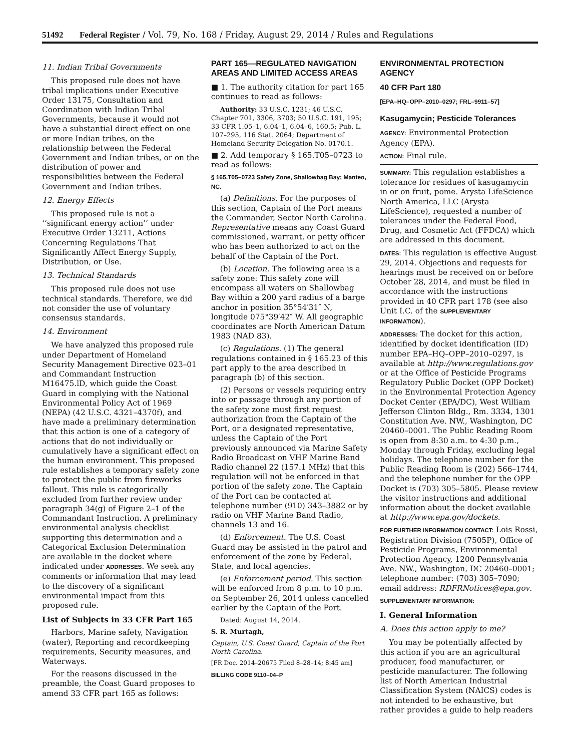51492 Federal Register / Vol. 79, No. 168 / Friday, August 29, 2014 / Rules and Regulations
11. Indian Tribal Governments
This proposed rule does not have tribal implications under Executive Order 13175, Consultation and Coordination with Indian Tribal Governments, because it would not have a substantial direct effect on one or more Indian tribes, on the relationship between the Federal Government and Indian tribes, or on the distribution of power and responsibilities between the Federal Government and Indian tribes.
12. Energy Effects
This proposed rule is not a ‘‘significant energy action’’ under Executive Order 13211, Actions Concerning Regulations That Significantly Affect Energy Supply, Distribution, or Use.
13. Technical Standards
This proposed rule does not use technical standards. Therefore, we did not consider the use of voluntary consensus standards.
14. Environment
We have analyzed this proposed rule under Department of Homeland Security Management Directive 023–01 and Commandant Instruction M16475.lD, which guide the Coast Guard in complying with the National Environmental Policy Act of 1969 (NEPA) (42 U.S.C. 4321–4370f), and have made a preliminary determination that this action is one of a category of actions that do not individually or cumulatively have a significant effect on the human environment. This proposed rule establishes a temporary safety zone to protect the public from fireworks fallout. This rule is categorically excluded from further review under paragraph 34(g) of Figure 2–1 of the Commandant Instruction. A preliminary environmental analysis checklist supporting this determination and a Categorical Exclusion Determination are available in the docket where indicated under ADDRESSES. We seek any comments or information that may lead to the discovery of a significant environmental impact from this proposed rule.
List of Subjects in 33 CFR Part 165
Harbors, Marine safety, Navigation (water), Reporting and recordkeeping requirements, Security measures, and Waterways.
For the reasons discussed in the preamble, the Coast Guard proposes to amend 33 CFR part 165 as follows:
PART 165—REGULATED NAVIGATION AREAS AND LIMITED ACCESS AREAS
■ 1. The authority citation for part 165 continues to read as follows:
Authority: 33 U.S.C. 1231; 46 U.S.C. Chapter 701, 3306, 3703; 50 U.S.C. 191, 195; 33 CFR 1.05–1, 6.04–1, 6.04–6, 160.5; Pub. L. 107–295, 116 Stat. 2064; Department of Homeland Security Delegation No. 0170.1.
■ 2. Add temporary § 165.T05–0723 to read as follows:
§ 165.T05–0723 Safety Zone, Shallowbag Bay; Manteo, NC.
(a) Definitions. For the purposes of this section, Captain of the Port means the Commander, Sector North Carolina. Representative means any Coast Guard commissioned, warrant, or petty officer who has been authorized to act on the behalf of the Captain of the Port.
(b) Location. The following area is a safety zone: This safety zone will encompass all waters on Shallowbag Bay within a 200 yard radius of a barge anchor in position 35°54′31″ N, longitude 075°39′42″ W. All geographic coordinates are North American Datum 1983 (NAD 83).
(c) Regulations. (1) The general regulations contained in § 165.23 of this part apply to the area described in paragraph (b) of this section.
(2) Persons or vessels requiring entry into or passage through any portion of the safety zone must first request authorization from the Captain of the Port, or a designated representative, unless the Captain of the Port previously announced via Marine Safety Radio Broadcast on VHF Marine Band Radio channel 22 (157.1 MHz) that this regulation will not be enforced in that portion of the safety zone. The Captain of the Port can be contacted at telephone number (910) 343–3882 or by radio on VHF Marine Band Radio, channels 13 and 16.
(d) Enforcement. The U.S. Coast Guard may be assisted in the patrol and enforcement of the zone by Federal, State, and local agencies.
(e) Enforcement period. This section will be enforced from 8 p.m. to 10 p.m. on September 26, 2014 unless cancelled earlier by the Captain of the Port.
Dated: August 14, 2014.
S. R. Murtagh,
Captain, U.S. Coast Guard, Captain of the Port North Carolina.
[FR Doc. 2014–20675 Filed 8–28–14; 8:45 am]
BILLING CODE 9110–04–P
ENVIRONMENTAL PROTECTION AGENCY
40 CFR Part 180
[EPA–HQ–OPP–2010–0297; FRL–9911–57]
Kasugamycin; Pesticide Tolerances
AGENCY: Environmental Protection Agency (EPA).
ACTION: Final rule.
SUMMARY: This regulation establishes a tolerance for residues of kasugamycin in or on fruit, pome. Arysta LifeScience North America, LLC (Arysta LifeScience), requested a number of tolerances under the Federal Food, Drug, and Cosmetic Act (FFDCA) which are addressed in this document.
DATES: This regulation is effective August 29, 2014. Objections and requests for hearings must be received on or before October 28, 2014, and must be filed in accordance with the instructions provided in 40 CFR part 178 (see also Unit I.C. of the SUPPLEMENTARY INFORMATION).
ADDRESSES: The docket for this action, identified by docket identification (ID) number EPA–HQ–OPP–2010–0297, is available at http://www.regulations.gov or at the Office of Pesticide Programs Regulatory Public Docket (OPP Docket) in the Environmental Protection Agency Docket Center (EPA/DC), West William Jefferson Clinton Bldg., Rm. 3334, 1301 Constitution Ave. NW., Washington, DC 20460–0001. The Public Reading Room is open from 8:30 a.m. to 4:30 p.m., Monday through Friday, excluding legal holidays. The telephone number for the Public Reading Room is (202) 566–1744, and the telephone number for the OPP Docket is (703) 305–5805. Please review the visitor instructions and additional information about the docket available at http://www.epa.gov/dockets.
FOR FURTHER INFORMATION CONTACT: Lois Rossi, Registration Division (7505P), Office of Pesticide Programs, Environmental Protection Agency, 1200 Pennsylvania Ave. NW., Washington, DC 20460–0001; telephone number: (703) 305–7090; email address: RDFRNotices@epa.gov.
SUPPLEMENTARY INFORMATION:
I. General Information
A. Does this action apply to me?
You may be potentially affected by this action if you are an agricultural producer, food manufacturer, or pesticide manufacturer. The following list of North American Industrial Classification System (NAICS) codes is not intended to be exhaustive, but rather provides a guide to help readers